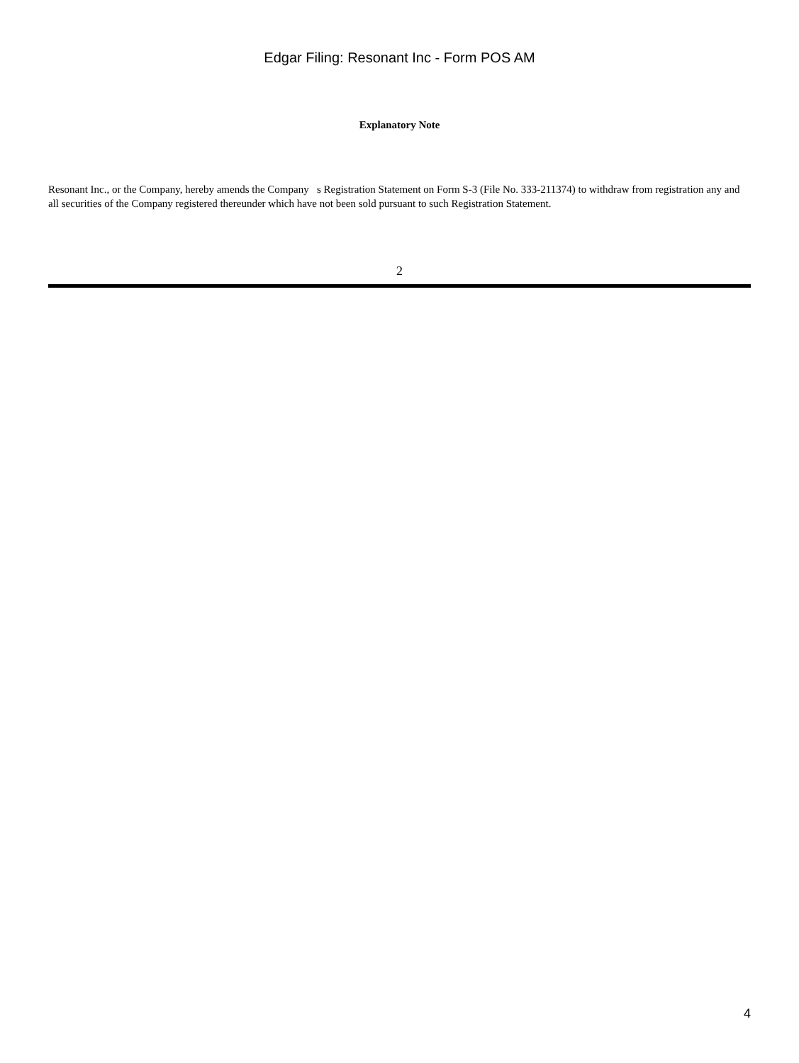Edgar Filing: Resonant Inc - Form POS AM
Explanatory Note
Resonant Inc., or the Company, hereby amends the Company s Registration Statement on Form S-3 (File No. 333-211374) to withdraw from registration any and all securities of the Company registered thereunder which have not been sold pursuant to such Registration Statement.
2
4